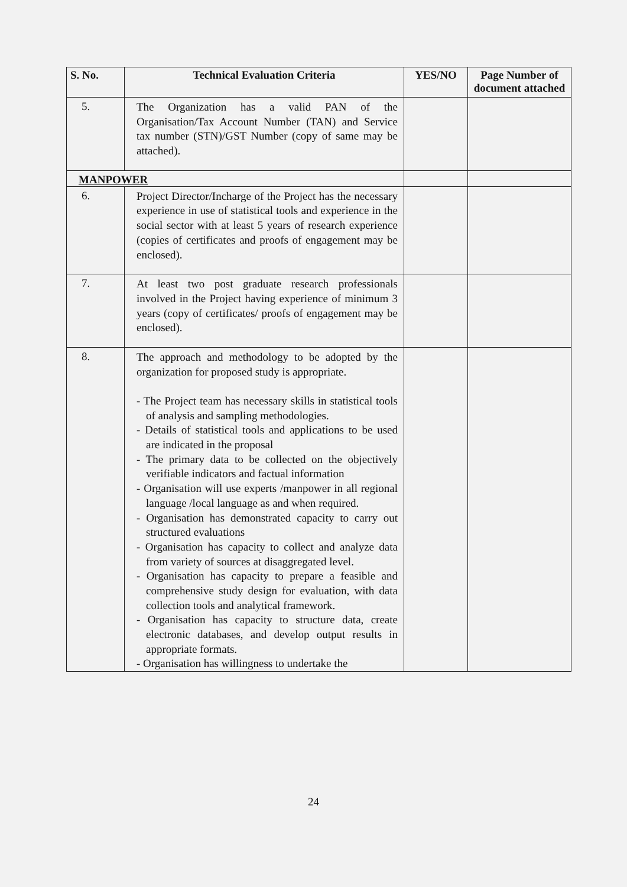| S. No. | Technical Evaluation Criteria | YES/NO | Page Number of document attached |
| --- | --- | --- | --- |
| 5. | The Organization has a valid PAN of the Organisation/Tax Account Number (TAN) and Service tax number (STN)/GST Number (copy of same may be attached). | | |
| MANPOWER | | | |
| 6. | Project Director/Incharge of the Project has the necessary experience in use of statistical tools and experience in the social sector with at least 5 years of research experience (copies of certificates and proofs of engagement may be enclosed). | | |
| 7. | At least two post graduate research professionals involved in the Project having experience of minimum 3 years (copy of certificates/ proofs of engagement may be enclosed). | | |
| 8. | The approach and methodology to be adopted by the organization for proposed study is appropriate. - The Project team has necessary skills in statistical tools of analysis and sampling methodologies. - Details of statistical tools and applications to be used are indicated in the proposal - The primary data to be collected on the objectively verifiable indicators and factual information - Organisation will use experts /manpower in all regional language /local language as and when required. - Organisation has demonstrated capacity to carry out structured evaluations - Organisation has capacity to collect and analyze data from variety of sources at disaggregated level. - Organisation has capacity to prepare a feasible and comprehensive study design for evaluation, with data collection tools and analytical framework. - Organisation has capacity to structure data, create electronic databases, and develop output results in appropriate formats. - Organisation has willingness to undertake the | | |
24